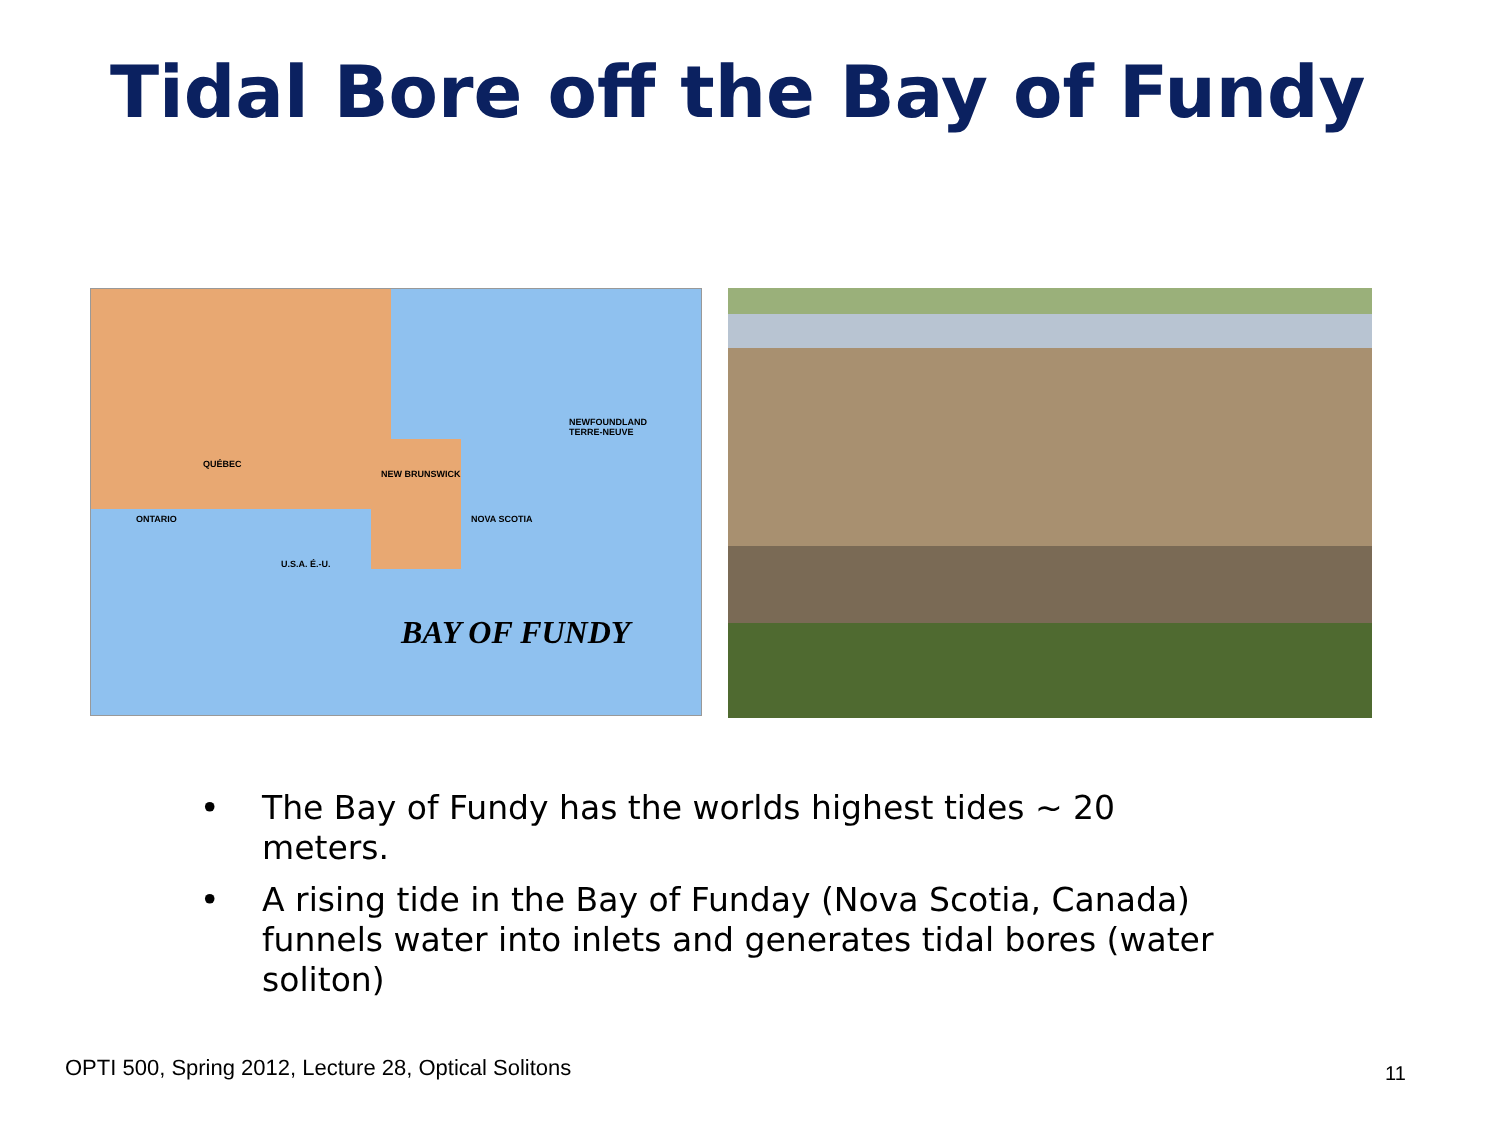Tidal Bore off the Bay of Fundy
QUÉBEC
ONTARIO
NEWFOUNDLAND
TERRE-NEUVE
NEW BRUNSWICK
NOVA SCOTIA
U.S.A. É.-U.
BAY OF FUNDY
• The Bay of Fundy has the worlds highest tides ~ 20 meters.
• A rising tide in the Bay of Funday (Nova Scotia, Canada) funnels water into inlets and generates tidal bores (water soliton)
OPTI 500, Spring 2012, Lecture 28, Optical Solitons
11